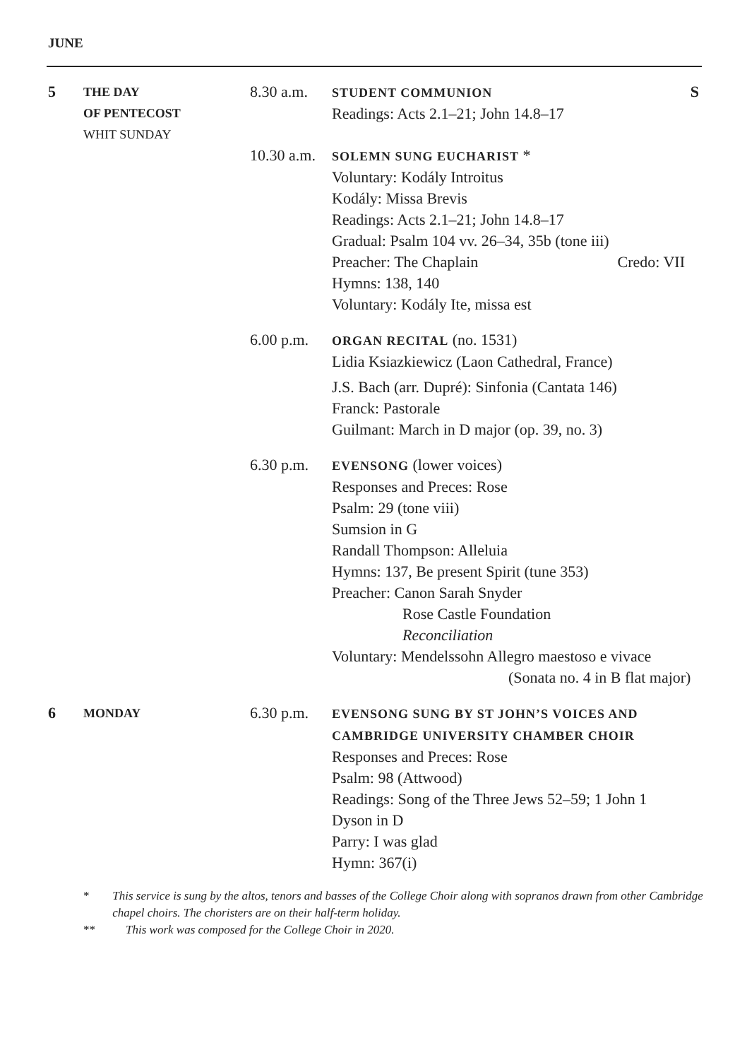JUNE
5
THE DAY
OF PENTECOST
WHIT SUNDAY
8.30 a.m.
STUDENT COMMUNION S
Readings: Acts 2.1–21; John 14.8–17
10.30 a.m.
SOLEMN SUNG EUCHARIST *
Voluntary: Kodály Introitus
Kodály: Missa Brevis
Readings: Acts 2.1–21; John 14.8–17
Gradual: Psalm 104 vv. 26–34, 35b (tone iii)
Preacher: The Chaplain Credo: VII
Hymns: 138, 140
Voluntary: Kodály Ite, missa est
6.00 p.m.
ORGAN RECITAL (no. 1531)
Lidia Ksiazkiewicz (Laon Cathedral, France)
J.S. Bach (arr. Dupré): Sinfonia (Cantata 146)
Franck: Pastorale
Guilmant: March in D major (op. 39, no. 3)
6.30 p.m.
EVENSONG (lower voices)
Responses and Preces: Rose
Psalm: 29 (tone viii)
Sumsion in G
Randall Thompson: Alleluia
Hymns: 137, Be present Spirit (tune 353)
Preacher: Canon Sarah Snyder
Rose Castle Foundation
Reconciliation
Voluntary: Mendelssohn Allegro maestoso e vivace
(Sonata no. 4 in B flat major)
6
MONDAY
6.30 p.m.
EVENSONG SUNG BY ST JOHN’S VOICES AND
CAMBRIDGE UNIVERSITY CHAMBER CHOIR
Responses and Preces: Rose
Psalm: 98 (Attwood)
Readings: Song of the Three Jews 52–59; 1 John 1
Dyson in D
Parry: I was glad
Hymn: 367(i)
* This service is sung by the altos, tenors and basses of the College Choir along with sopranos drawn from other Cambridge chapel choirs. The choristers are on their half-term holiday.
** This work was composed for the College Choir in 2020.